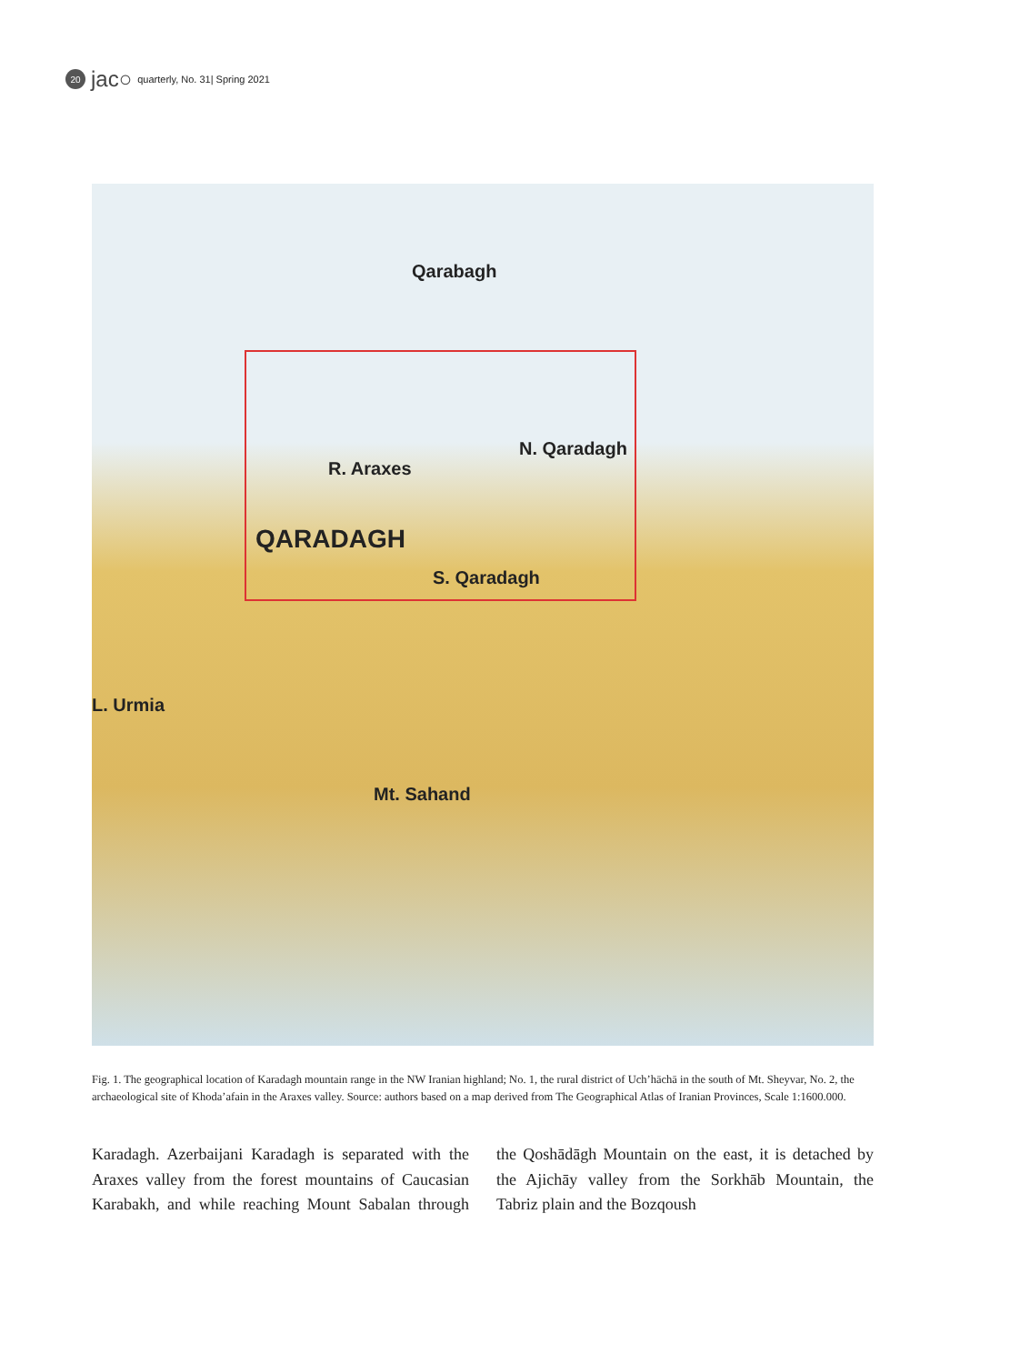20
jac○ quarterly, No. 31| Spring 2021
Qarabagh
N. Qaradagh
R. Araxes
QARADAGH
S. Qaradagh
L. Urmia
Mt. Sahand
Fig. 1. The geographical location of Karadagh mountain range in the NW Iranian highland; No. 1, the rural district of Uch’hāchā in the south of Mt. Sheyvar, No. 2, the archaeological site of Khoda’afain in the Araxes valley. Source: authors based on a map derived from The Geographical Atlas of Iranian Provinces, Scale 1:1600.000.
Karadagh. Azerbaijani Karadagh is separated with the Araxes valley from the forest mountains of Caucasian Karabakh, and while reaching Mount Sabalan through the Qoshādāgh Mountain on the east, it is detached by the Ajichāy valley from the Sorkhāb Mountain, the Tabriz plain and the Bozqoush